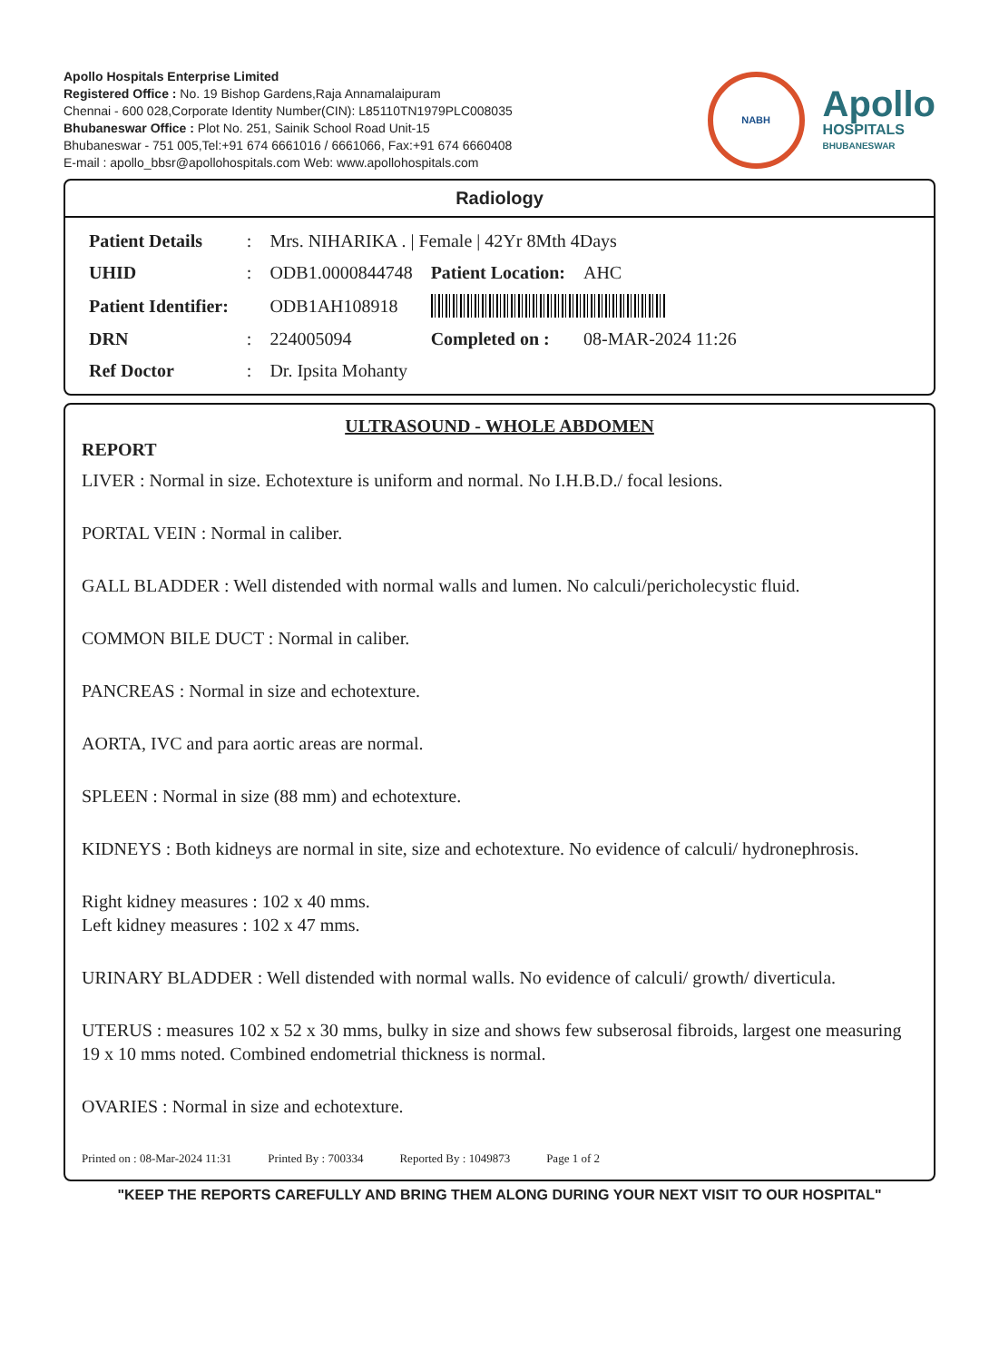Apollo Hospitals Enterprise Limited
Registered Office : No. 19 Bishop Gardens,Raja Annamalaipuram
Chennai - 600 028,Corporate Identity Number(CIN): L85110TN1979PLC008035
Bhubaneswar Office : Plot No. 251, Sainik School Road Unit-15
Bhubaneswar - 751 005,Tel:+91 674 6661016 / 6661066, Fax:+91 674 6660408
E-mail : apollo_bbsr@apollohospitals.com Web: www.apollohospitals.com
NABH
Apollo
HOSPITALS
BHUBANESWAR
Radiology
| Patient Details | : | Mrs. NIHARIKA . / Female / 42Yr 8Mth 4Days | | |
| UHID | : | ODB1.0000844748 | Patient Location: | AHC |
| Patient Identifier: | | ODB1AH108918 | | |
| DRN | : | 224005094 | Completed on : | 08-MAR-2024 11:26 |
| Ref Doctor | : | Dr. Ipsita Mohanty | | |
ULTRASOUND - WHOLE ABDOMEN
REPORT
LIVER : Normal in size. Echotexture is uniform and normal. No I.H.B.D./ focal lesions.
PORTAL VEIN : Normal in caliber.
GALL BLADDER : Well distended with normal walls and lumen. No calculi/pericholecystic fluid.
COMMON BILE DUCT : Normal in caliber.
PANCREAS : Normal in size and echotexture.
AORTA, IVC and para aortic areas are normal.
SPLEEN : Normal in size (88 mm) and echotexture.
KIDNEYS : Both kidneys are normal in site, size and echotexture. No evidence of calculi/ hydronephrosis.
Right kidney measures : 102 x 40 mms.
Left kidney measures : 102 x 47 mms.
URINARY BLADDER : Well distended with normal walls. No evidence of calculi/ growth/ diverticula.
UTERUS : measures 102 x 52 x 30 mms, bulky in size and shows few subserosal fibroids, largest one measuring 19 x 10 mms noted. Combined endometrial thickness is normal.
OVARIES : Normal in size and echotexture.
Printed on : 08-Mar-2024 11:31 Printed By : 700334 Reported By : 1049873 Page 1 of 2
"KEEP THE REPORTS CAREFULLY AND BRING THEM ALONG DURING YOUR NEXT VISIT TO OUR HOSPITAL"